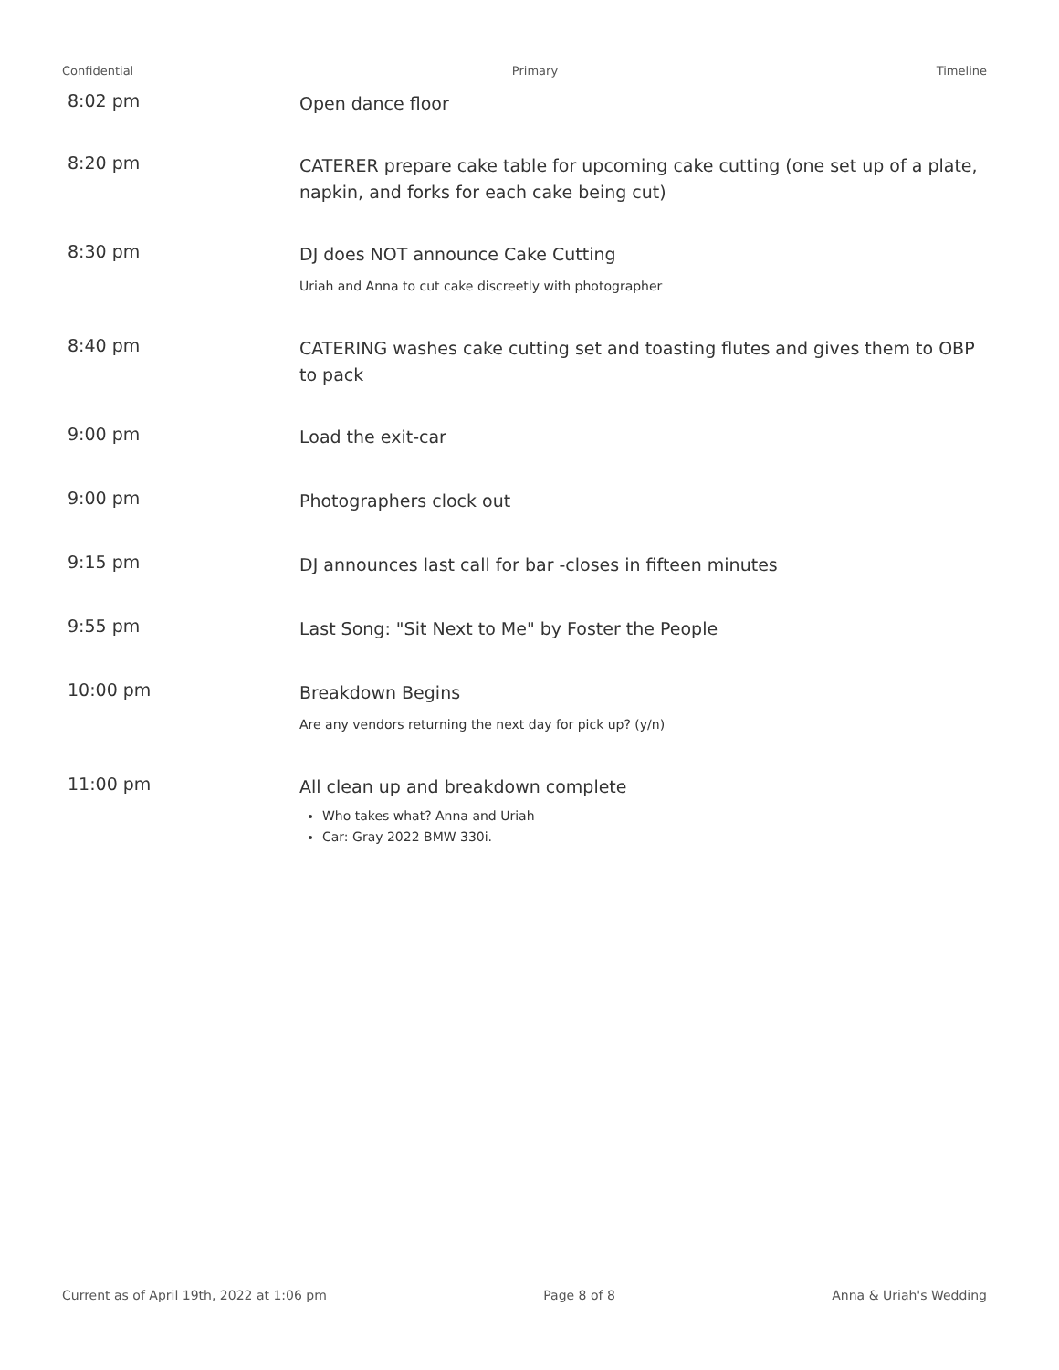Confidential Primary Timeline
8:02 pm
Open dance floor
8:20 pm
CATERER prepare cake table for upcoming cake cutting (one set up of a plate, napkin, and forks for each cake being cut)
8:30 pm
DJ does NOT announce Cake Cutting
Uriah and Anna to cut cake discreetly with photographer
8:40 pm
CATERING washes cake cutting set and toasting flutes and gives them to OBP to pack
9:00 pm
Load the exit-car
9:00 pm
Photographers clock out
9:15 pm
DJ announces last call for bar -closes in fifteen minutes
9:55 pm
Last Song: "Sit Next to Me" by Foster the People
10:00 pm
Breakdown Begins
Are any vendors returning the next day for pick up? (y/n)
11:00 pm
All clean up and breakdown complete
Who takes what? Anna and Uriah
Car: Gray 2022 BMW 330i.
Current as of April 19th, 2022 at 1:06 pm Page 8 of 8 Anna & Uriah's Wedding